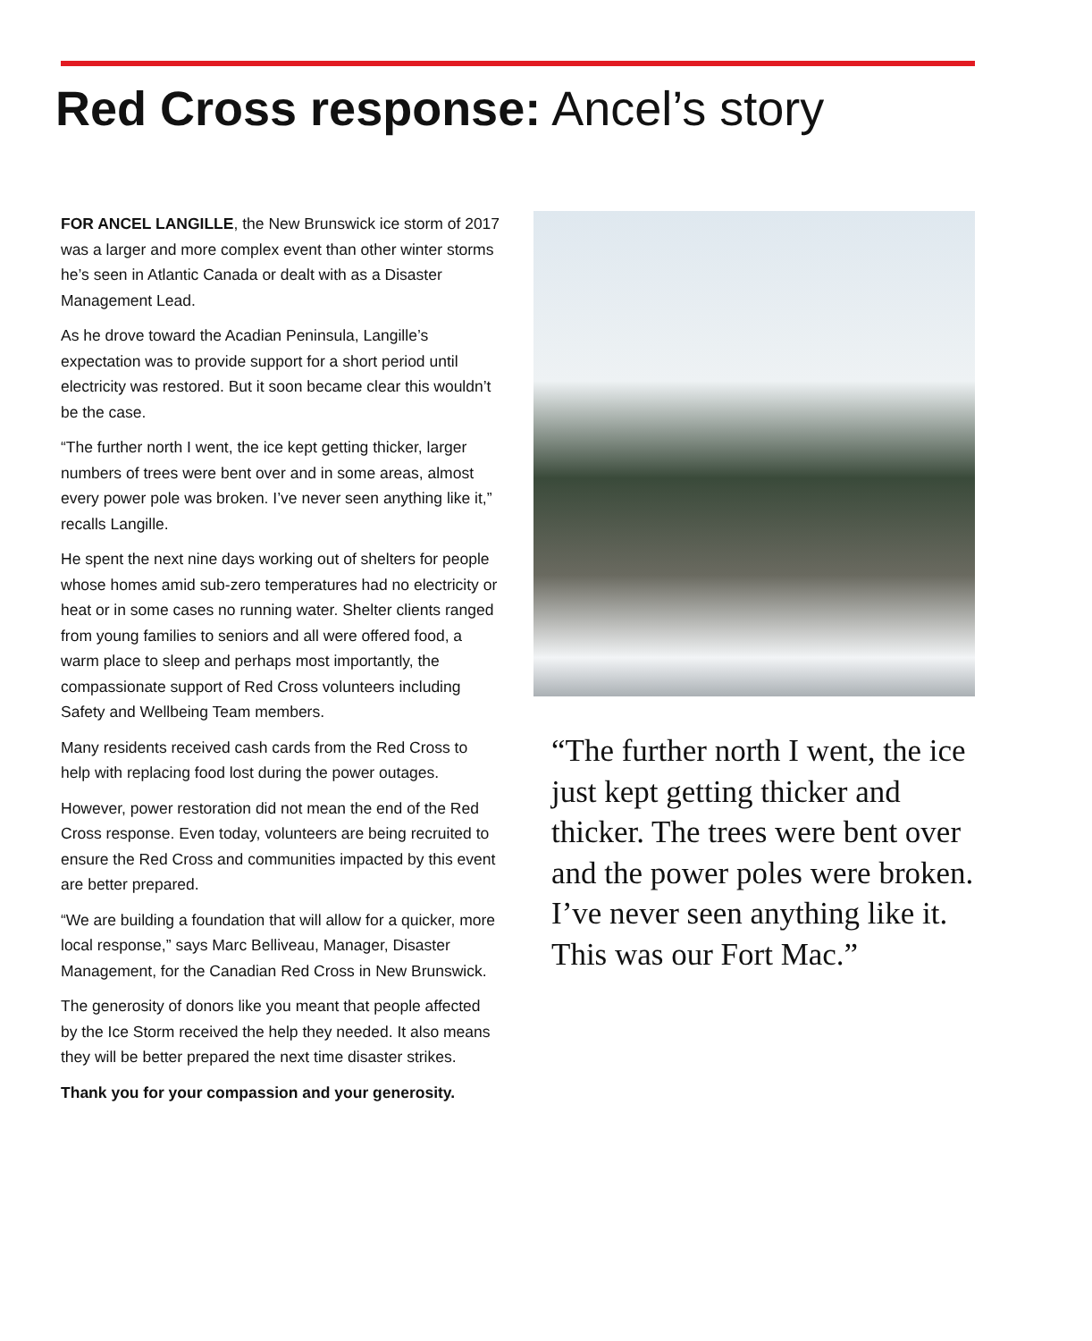Red Cross response: Ancel’s story
FOR ANCEL LANGILLE, the New Brunswick ice storm of 2017 was a larger and more complex event than other winter storms he’s seen in Atlantic Canada or dealt with as a Disaster Management Lead.
As he drove toward the Acadian Peninsula, Langille’s expectation was to provide support for a short period until electricity was restored. But it soon became clear this wouldn’t be the case.
“The further north I went, the ice kept getting thicker, larger numbers of trees were bent over and in some areas, almost every power pole was broken. I’ve never seen anything like it,” recalls Langille.
He spent the next nine days working out of shelters for people whose homes amid sub-zero temperatures had no electricity or heat or in some cases no running water. Shelter clients ranged from young families to seniors and all were offered food, a warm place to sleep and perhaps most importantly, the compassionate support of Red Cross volunteers including Safety and Wellbeing Team members.
Many residents received cash cards from the Red Cross to help with replacing food lost during the power outages.
However, power restoration did not mean the end of the Red Cross response. Even today, volunteers are being recruited to ensure the Red Cross and communities impacted by this event are better prepared.
“We are building a foundation that will allow for a quicker, more local response,” says Marc Belliveau, Manager, Disaster Management, for the Canadian Red Cross in New Brunswick.
The generosity of donors like you meant that people affected by the Ice Storm received the help they needed. It also means they will be better prepared the next time disaster strikes.
Thank you for your compassion and your generosity.
“The further north I went, the ice just kept getting thicker and thicker. The trees were bent over and the power poles were broken. I’ve never seen anything like it. This was our Fort Mac.”